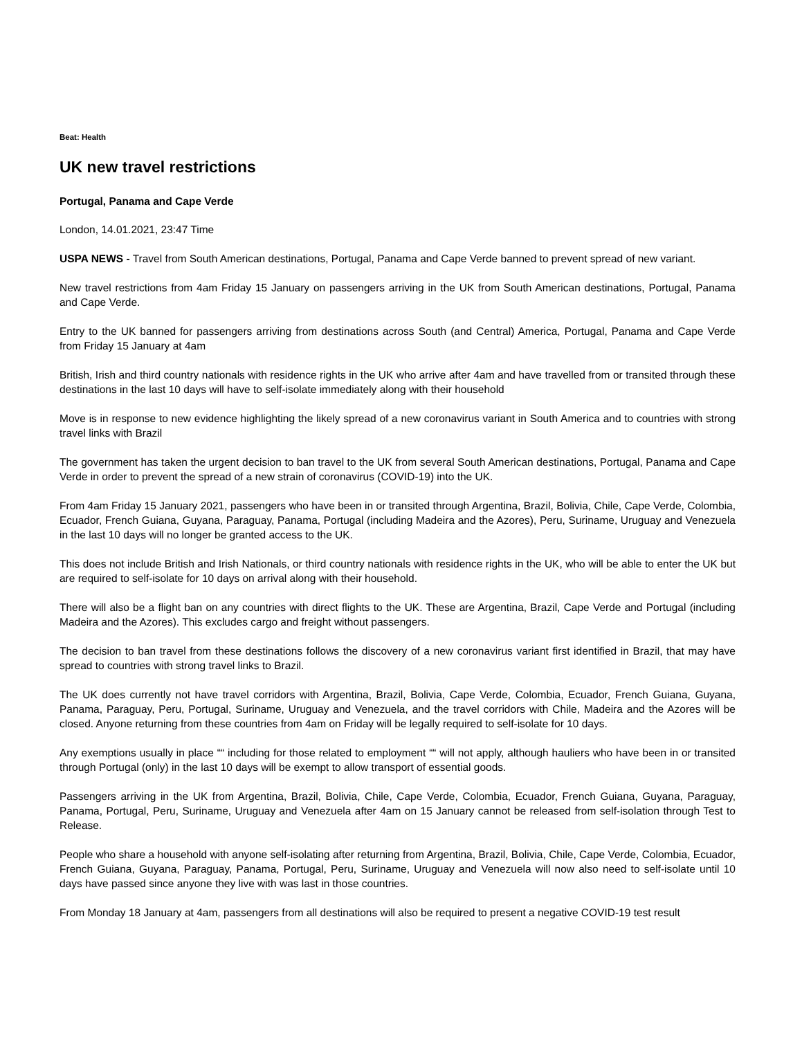Beat: Health
UK new travel restrictions
Portugal, Panama and Cape Verde
London, 14.01.2021, 23:47 Time
USPA NEWS - Travel from South American destinations, Portugal, Panama and Cape Verde banned to prevent spread of new variant.
New travel restrictions from 4am Friday 15 January on passengers arriving in the UK from South American destinations, Portugal, Panama and Cape Verde.
Entry to the UK banned for passengers arriving from destinations across South (and Central) America, Portugal, Panama and Cape Verde from Friday 15 January at 4am
British, Irish and third country nationals with residence rights in the UK who arrive after 4am and have travelled from or transited through these destinations in the last 10 days will have to self-isolate immediately along with their household
Move is in response to new evidence highlighting the likely spread of a new coronavirus variant in South America and to countries with strong travel links with Brazil
The government has taken the urgent decision to ban travel to the UK from several South American destinations, Portugal, Panama and Cape Verde in order to prevent the spread of a new strain of coronavirus (COVID-19) into the UK.
From 4am Friday 15 January 2021, passengers who have been in or transited through Argentina, Brazil, Bolivia, Chile, Cape Verde, Colombia, Ecuador, French Guiana, Guyana, Paraguay, Panama, Portugal (including Madeira and the Azores), Peru, Suriname, Uruguay and Venezuela in the last 10 days will no longer be granted access to the UK.
This does not include British and Irish Nationals, or third country nationals with residence rights in the UK, who will be able to enter the UK but are required to self-isolate for 10 days on arrival along with their household.
There will also be a flight ban on any countries with direct flights to the UK. These are Argentina, Brazil, Cape Verde and Portugal (including Madeira and the Azores). This excludes cargo and freight without passengers.
The decision to ban travel from these destinations follows the discovery of a new coronavirus variant first identified in Brazil, that may have spread to countries with strong travel links to Brazil.
The UK does currently not have travel corridors with Argentina, Brazil, Bolivia, Cape Verde, Colombia, Ecuador, French Guiana, Guyana, Panama, Paraguay, Peru, Portugal, Suriname, Uruguay and Venezuela, and the travel corridors with Chile, Madeira and the Azores will be closed. Anyone returning from these countries from 4am on Friday will be legally required to self-isolate for 10 days.
Any exemptions usually in place ““ including for those related to employment ““ will not apply, although hauliers who have been in or transited through Portugal (only) in the last 10 days will be exempt to allow transport of essential goods.
Passengers arriving in the UK from Argentina, Brazil, Bolivia, Chile, Cape Verde, Colombia, Ecuador, French Guiana, Guyana, Paraguay, Panama, Portugal, Peru, Suriname, Uruguay and Venezuela after 4am on 15 January cannot be released from self-isolation through Test to Release.
People who share a household with anyone self-isolating after returning from Argentina, Brazil, Bolivia, Chile, Cape Verde, Colombia, Ecuador, French Guiana, Guyana, Paraguay, Panama, Portugal, Peru, Suriname, Uruguay and Venezuela will now also need to self-isolate until 10 days have passed since anyone they live with was last in those countries.
From Monday 18 January at 4am, passengers from all destinations will also be required to present a negative COVID-19 test result